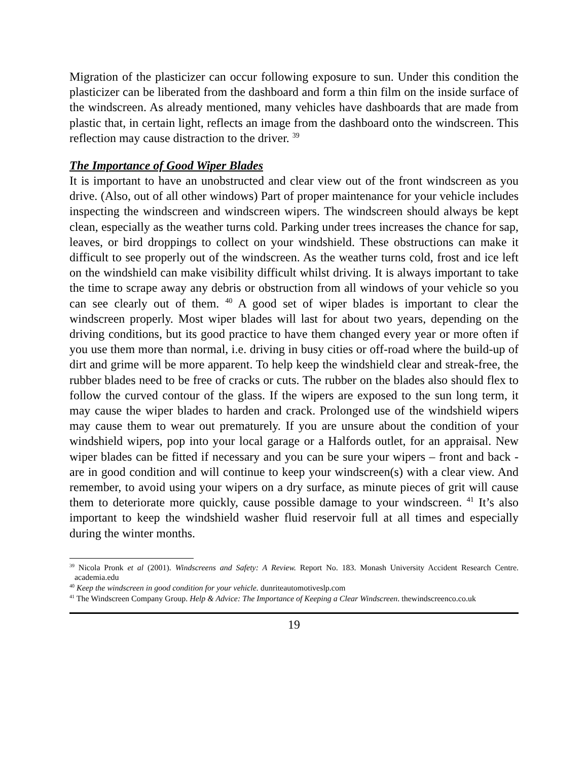Migration of the plasticizer can occur following exposure to sun. Under this condition the plasticizer can be liberated from the dashboard and form a thin film on the inside surface of the windscreen. As already mentioned, many vehicles have dashboards that are made from plastic that, in certain light, reflects an image from the dashboard onto the windscreen. This reflection may cause distraction to the driver. <sup>39</sup>
The Importance of Good Wiper Blades
It is important to have an unobstructed and clear view out of the front windscreen as you drive. (Also, out of all other windows) Part of proper maintenance for your vehicle includes inspecting the windscreen and windscreen wipers. The windscreen should always be kept clean, especially as the weather turns cold. Parking under trees increases the chance for sap, leaves, or bird droppings to collect on your windshield. These obstructions can make it difficult to see properly out of the windscreen. As the weather turns cold, frost and ice left on the windshield can make visibility difficult whilst driving. It is always important to take the time to scrape away any debris or obstruction from all windows of your vehicle so you can see clearly out of them. <sup>40</sup> A good set of wiper blades is important to clear the windscreen properly. Most wiper blades will last for about two years, depending on the driving conditions, but its good practice to have them changed every year or more often if you use them more than normal, i.e. driving in busy cities or off-road where the build-up of dirt and grime will be more apparent. To help keep the windshield clear and streak-free, the rubber blades need to be free of cracks or cuts. The rubber on the blades also should flex to follow the curved contour of the glass. If the wipers are exposed to the sun long term, it may cause the wiper blades to harden and crack. Prolonged use of the windshield wipers may cause them to wear out prematurely. If you are unsure about the condition of your windshield wipers, pop into your local garage or a Halfords outlet, for an appraisal. New wiper blades can be fitted if necessary and you can be sure your wipers – front and back - are in good condition and will continue to keep your windscreen(s) with a clear view. And remember, to avoid using your wipers on a dry surface, as minute pieces of grit will cause them to deteriorate more quickly, cause possible damage to your windscreen. <sup>41</sup> It’s also important to keep the windshield washer fluid reservoir full at all times and especially during the winter months.
<sup>39</sup> Nicola Pronk et al (2001). Windscreens and Safety: A Review. Report No. 183. Monash University Accident Research Centre. academia.edu
<sup>40</sup> Keep the windscreen in good condition for your vehicle. dunriteautomotiveslp.com
<sup>41</sup> The Windscreen Company Group. Help & Advice: The Importance of Keeping a Clear Windscreen. thewindscreenco.co.uk
19